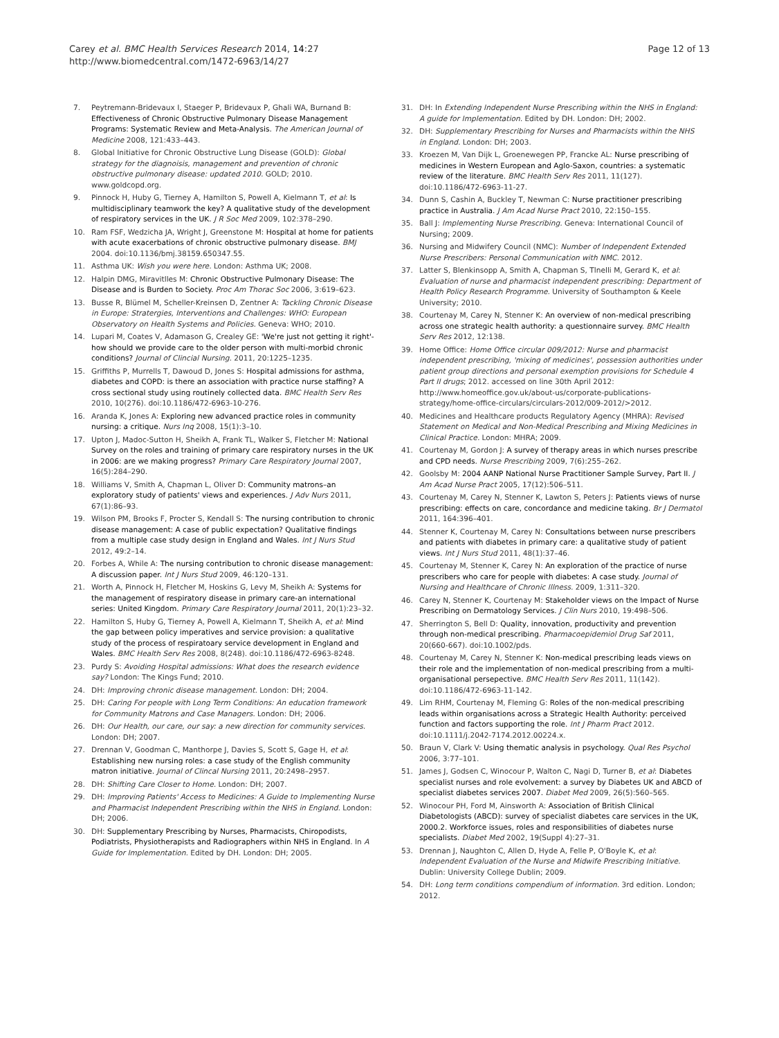Carey et al. BMC Health Services Research 2014, 14:27
http://www.biomedcentral.com/1472-6963/14/27
Page 12 of 13
7. Peytremann-Bridevaux I, Staeger P, Bridevaux P, Ghali WA, Burnand B: Effectiveness of Chronic Obstructive Pulmonary Disease Management Programs: Systematic Review and Meta-Analysis. The American Journal of Medicine 2008, 121:433–443.
8. Global Initiative for Chronic Obstructive Lung Disease (GOLD): Global strategy for the diagnoisis, management and prevention of chronic obstructive pulmonary disease: updated 2010. GOLD; 2010. www.goldcopd.org.
9. Pinnock H, Huby G, Tierney A, Hamilton S, Powell A, Kielmann T, et al: Is multidisciplinary teamwork the key? A qualitative study of the development of respiratory services in the UK. J R Soc Med 2009, 102:378–290.
10. Ram FSF, Wedzicha JA, Wright J, Greenstone M: Hospital at home for patients with acute exacerbations of chronic obstructive pulmonary disease. BMJ 2004. doi:10.1136/bmj.38159.650347.55.
11. Asthma UK: Wish you were here. London: Asthma UK; 2008.
12. Halpin DMG, Miravitlles M: Chronic Obstructive Pulmonary Disease: The Disease and is Burden to Society. Proc Am Thorac Soc 2006, 3:619–623.
13. Busse R, Blümel M, Scheller-Kreinsen D, Zentner A: Tackling Chronic Disease in Europe: Stratergies, Interventions and Challenges: WHO: European Observatory on Health Systems and Policies. Geneva: WHO; 2010.
14. Lupari M, Coates V, Adamason G, Crealey GE: 'We're just not getting it right'- how should we provide care to the older person with multi-morbid chronic conditions? Journal of Clincial Nursing. 2011, 20:1225–1235.
15. Griffiths P, Murrells T, Dawoud D, Jones S: Hospital admissions for asthma, diabetes and COPD: is there an association with practice nurse staffing? A cross sectional study using routinely collected data. BMC Health Serv Res 2010, 10(276). doi:10.1186/472-6963-10-276.
16. Aranda K, Jones A: Exploring new advanced practice roles in community nursing: a critique. Nurs Inq 2008, 15(1):3–10.
17. Upton J, Madoc-Sutton H, Sheikh A, Frank TL, Walker S, Fletcher M: National Survey on the roles and training of primary care respiratory nurses in the UK in 2006: are we making progress? Primary Care Respiratory Journal 2007, 16(5):284–290.
18. Williams V, Smith A, Chapman L, Oliver D: Community matrons–an exploratory study of patients' views and experiences. J Adv Nurs 2011, 67(1):86–93.
19. Wilson PM, Brooks F, Procter S, Kendall S: The nursing contribution to chronic disease management: A case of public expectation? Qualitative findings from a multiple case study design in England and Wales. Int J Nurs Stud 2012, 49:2–14.
20. Forbes A, While A: The nursing contribution to chronic disease management: A discussion paper. Int J Nurs Stud 2009, 46:120–131.
21. Worth A, Pinnock H, Fletcher M, Hoskins G, Levy M, Sheikh A: Systems for the management of respiratory disease in primary care-an international series: United Kingdom. Primary Care Respiratory Journal 2011, 20(1):23–32.
22. Hamilton S, Huby G, Tierney A, Powell A, Kielmann T, Sheikh A, et al: Mind the gap between policy imperatives and service provision: a qualitative study of the process of respiratoary service development in England and Wales. BMC Health Serv Res 2008, 8(248). doi:10.1186/472-6963-8248.
23. Purdy S: Avoiding Hospital admissions: What does the research evidence say? London: The Kings Fund; 2010.
24. DH: Improving chronic disease management. London: DH; 2004.
25. DH: Caring For people with Long Term Conditions: An education framework for Community Matrons and Case Managers. London: DH; 2006.
26. DH: Our Health, our care, our say: a new direction for community services. London: DH; 2007.
27. Drennan V, Goodman C, Manthorpe J, Davies S, Scott S, Gage H, et al: Establishing new nursing roles: a case study of the English community matron initiative. Journal of Clincal Nursing 2011, 20:2498–2957.
28. DH: Shifting Care Closer to Home. London: DH; 2007.
29. DH: Improving Patients' Access to Medicines: A Guide to Implementing Nurse and Pharmacist Independent Prescribing within the NHS in England. London: DH; 2006.
30. DH: Supplementary Prescribing by Nurses, Pharmacists, Chiropodists, Podiatrists, Physiotherapists and Radiographers within NHS in England. In A Guide for Implementation. Edited by DH. London: DH; 2005.
31. DH: In Extending Independent Nurse Prescribing within the NHS in England: A guide for Implementation. Edited by DH. London: DH; 2002.
32. DH: Supplementary Prescribing for Nurses and Pharmacists within the NHS in England. London: DH; 2003.
33. Kroezen M, Van Dijk L, Groenewegen PP, Francke AL: Nurse prescribing of medicines in Western European and Aglo-Saxon, countries: a systematic review of the literature. BMC Health Serv Res 2011, 11(127). doi:10.1186/472-6963-11-27.
34. Dunn S, Cashin A, Buckley T, Newman C: Nurse practitioner prescribing practice in Australia. J Am Acad Nurse Pract 2010, 22:150–155.
35. Ball J: Implementing Nurse Prescribing. Geneva: International Council of Nursing; 2009.
36. Nursing and Midwifery Council (NMC): Number of Independent Extended Nurse Prescribers: Personal Communication with NMC. 2012.
37. Latter S, Blenkinsopp A, Smith A, Chapman S, Tlnelli M, Gerard K, et al: Evaluation of nurse and pharmacist independent prescribing: Department of Health Policy Research Programme. University of Southampton & Keele University; 2010.
38. Courtenay M, Carey N, Stenner K: An overview of non-medical prescribing across one strategic health authority: a questionnaire survey. BMC Health Serv Res 2012, 12:138.
39. Home Office: Home Office circular 009/2012: Nurse and pharmacist independent prescribing, 'mixing of medicines', possession authorities under patient group directions and personal exemption provisions for Schedule 4 Part II drugs; 2012. accessed on line 30th April 2012: http://www.homeoffice.gov.uk/about-us/corporate-publications-strategy/home-office-circulars/circulars-2012/009-2012/>2012.
40. Medicines and Healthcare products Regulatory Agency (MHRA): Revised Statement on Medical and Non-Medical Prescribing and Mixing Medicines in Clinical Practice. London: MHRA; 2009.
41. Courtenay M, Gordon J: A survey of therapy areas in which nurses prescribe and CPD needs. Nurse Prescribing 2009, 7(6):255–262.
42. Goolsby M: 2004 AANP National Nurse Practitioner Sample Survey, Part II. J Am Acad Nurse Pract 2005, 17(12):506–511.
43. Courtenay M, Carey N, Stenner K, Lawton S, Peters J: Patients views of nurse prescribing: effects on care, concordance and medicine taking. Br J Dermatol 2011, 164:396–401.
44. Stenner K, Courtenay M, Carey N: Consultations between nurse prescribers and patients with diabetes in primary care: a qualitative study of patient views. Int J Nurs Stud 2011, 48(1):37–46.
45. Courtenay M, Stenner K, Carey N: An exploration of the practice of nurse prescribers who care for people with diabetes: A case study. Journal of Nursing and Healthcare of Chronic Illness. 2009, 1:311–320.
46. Carey N, Stenner K, Courtenay M: Stakeholder views on the Impact of Nurse Prescribing on Dermatology Services. J Clin Nurs 2010, 19:498–506.
47. Sherrington S, Bell D: Quality, innovation, productivity and prevention through non-medical prescribing. Pharmacoepidemiol Drug Saf 2011, 20(660-667). doi:10.1002/pds.
48. Courtenay M, Carey N, Stenner K: Non-medical prescribing leads views on their role and the implementation of non-medical prescribing from a multi-organisational persepective. BMC Health Serv Res 2011, 11(142). doi:10.1186/472-6963-11-142.
49. Lim RHM, Courtenay M, Fleming G: Roles of the non-medical prescribing leads within organisations across a Strategic Health Authority: perceived function and factors supporting the role. Int J Pharm Pract 2012. doi:10.1111/j.2042-7174.2012.00224.x.
50. Braun V, Clark V: Using thematic analysis in psychology. Qual Res Psychol 2006, 3:77–101.
51. James J, Godsen C, Winocour P, Walton C, Nagi D, Turner B, et al: Diabetes specialist nurses and role evolvement: a survey by Diabetes UK and ABCD of specialist diabetes services 2007. Diabet Med 2009, 26(5):560–565.
52. Winocour PH, Ford M, Ainsworth A: Association of British Clinical Diabetologists (ABCD): survey of specialist diabetes care services in the UK, 2000.2. Workforce issues, roles and responsibilities of diabetes nurse specialists. Diabet Med 2002, 19(Suppl 4):27–31.
53. Drennan J, Naughton C, Allen D, Hyde A, Felle P, O'Boyle K, et al: Independent Evaluation of the Nurse and Midwife Prescribing Initiative. Dublin: University College Dublin; 2009.
54. DH: Long term conditions compendium of information. 3rd edition. London; 2012.